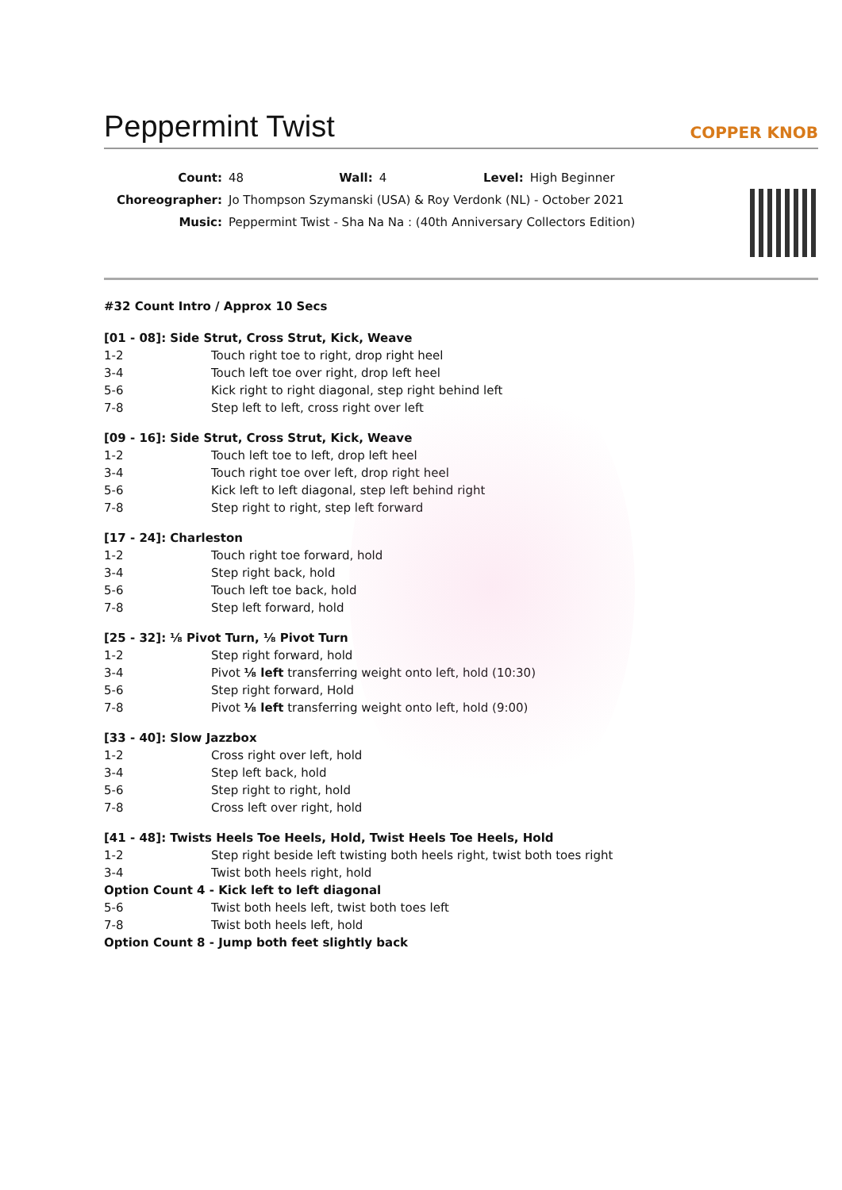Peppermint Twist
COPPER KNOB
| Count: | 48 | Wall: | 4 | Level: | High Beginner |
| Choreographer: | Jo Thompson Szymanski (USA) & Roy Verdonk (NL) - October 2021 | | | | |
| Music: | Peppermint Twist - Sha Na Na : (40th Anniversary Collectors Edition) | | | | |
#32 Count Intro / Approx 10 Secs
[01 - 08]: Side Strut, Cross Strut, Kick, Weave
| 1-2 | Touch right toe to right, drop right heel |
| 3-4 | Touch left toe over right, drop left heel |
| 5-6 | Kick right to right diagonal, step right behind left |
| 7-8 | Step left to left, cross right over left |
[09 - 16]: Side Strut, Cross Strut, Kick, Weave
| 1-2 | Touch left toe to left, drop left heel |
| 3-4 | Touch right toe over left, drop right heel |
| 5-6 | Kick left to left diagonal, step left behind right |
| 7-8 | Step right to right, step left forward |
[17 - 24]: Charleston
| 1-2 | Touch right toe forward, hold |
| 3-4 | Step right back, hold |
| 5-6 | Touch left toe back, hold |
| 7-8 | Step left forward, hold |
[25 - 32]: ⅛ Pivot Turn, ⅛ Pivot Turn
| 1-2 | Step right forward, hold |
| 3-4 | Pivot ⅛ left transferring weight onto left, hold (10:30) |
| 5-6 | Step right forward, Hold |
| 7-8 | Pivot ⅛ left transferring weight onto left, hold (9:00) |
[33 - 40]: Slow Jazzbox
| 1-2 | Cross right over left, hold |
| 3-4 | Step left back, hold |
| 5-6 | Step right to right, hold |
| 7-8 | Cross left over right, hold |
[41 - 48]: Twists Heels Toe Heels, Hold, Twist Heels Toe Heels, Hold
| 1-2 | Step right beside left twisting both heels right, twist both toes right |
| 3-4 | Twist both heels right, hold |
| Option Count 4 - Kick left to left diagonal | |
| 5-6 | Twist both heels left, twist both toes left |
| 7-8 | Twist both heels left, hold |
| Option Count 8 - Jump both feet slightly back | |